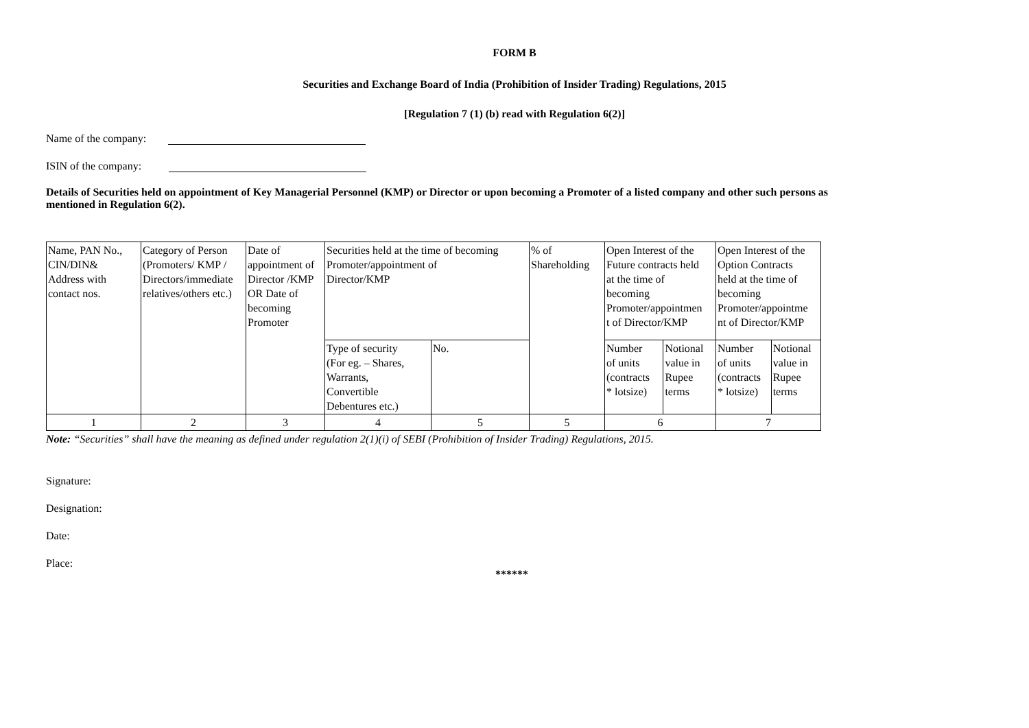FORM B
Securities and Exchange Board of India (Prohibition of Insider Trading) Regulations, 2015
[Regulation 7 (1) (b) read with Regulation 6(2)]
Name of the company:
ISIN of the company:
Details of Securities held on appointment of Key Managerial Personnel (KMP) or Director or upon becoming a Promoter of a listed company and other such persons as mentioned in Regulation 6(2).
| Name, PAN No., CIN/DIN& Address with contact nos. | Category of Person (Promoters/ KMP / Directors/immediate relatives/others etc.) | Date of appointment of Director /KMP OR Date of becoming Promoter | Securities held at the time of becoming Promoter/appointment of Director/KMP | | % of Shareholding | Open Interest of the Future contracts held at the time of becoming Promoter/appointmen t of Director/KMP | | Open Interest of the Option Contracts held at the time of becoming Promoter/appointme nt of Director/KMP | |
| | | | Type of security (For eg. – Shares, Warrants, Convertible Debentures etc.) | No. | | Number of units (contracts * lotsize) | Notional value in Rupee terms | Number of units (contracts * lotsize) | Notional value in Rupee terms |
| 1 | 2 | 3 | 4 | 5 | 5 | 6 | | 7 | |
Note: “Securities” shall have the meaning as defined under regulation 2(1)(i) of SEBI (Prohibition of Insider Trading) Regulations, 2015.
Signature:
Designation:
Date:
Place:
******